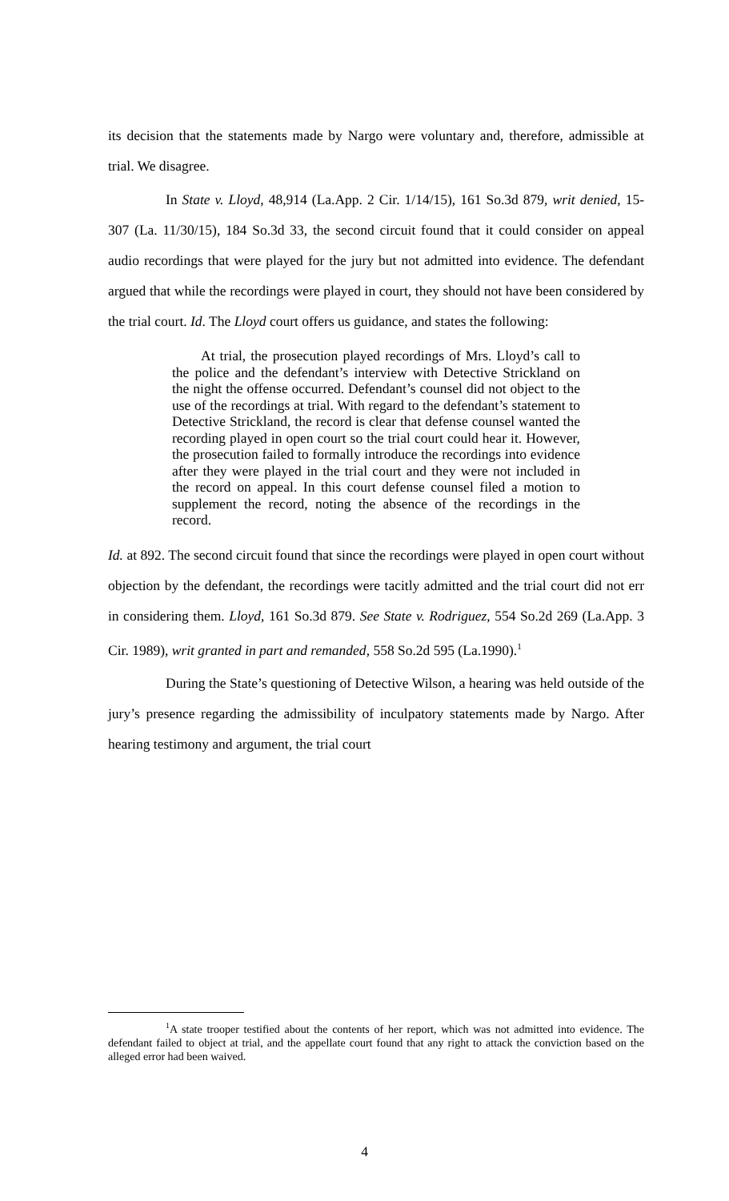its decision that the statements made by Nargo were voluntary and, therefore, admissible at trial. We disagree.
In State v. Lloyd, 48,914 (La.App. 2 Cir. 1/14/15), 161 So.3d 879, writ denied, 15-307 (La. 11/30/15), 184 So.3d 33, the second circuit found that it could consider on appeal audio recordings that were played for the jury but not admitted into evidence. The defendant argued that while the recordings were played in court, they should not have been considered by the trial court. Id. The Lloyd court offers us guidance, and states the following:
At trial, the prosecution played recordings of Mrs. Lloyd’s call to the police and the defendant’s interview with Detective Strickland on the night the offense occurred. Defendant’s counsel did not object to the use of the recordings at trial. With regard to the defendant’s statement to Detective Strickland, the record is clear that defense counsel wanted the recording played in open court so the trial court could hear it. However, the prosecution failed to formally introduce the recordings into evidence after they were played in the trial court and they were not included in the record on appeal. In this court defense counsel filed a motion to supplement the record, noting the absence of the recordings in the record.
Id. at 892. The second circuit found that since the recordings were played in open court without objection by the defendant, the recordings were tacitly admitted and the trial court did not err in considering them. Lloyd, 161 So.3d 879. See State v. Rodriguez, 554 So.2d 269 (La.App. 3 Cir. 1989), writ granted in part and remanded, 558 So.2d 595 (La.1990).<sup>1</sup>
During the State’s questioning of Detective Wilson, a hearing was held outside of the jury’s presence regarding the admissibility of inculpatory statements made by Nargo. After hearing testimony and argument, the trial court
<sup>1</sup> A state trooper testified about the contents of her report, which was not admitted into evidence. The defendant failed to object at trial, and the appellate court found that any right to attack the conviction based on the alleged error had been waived.
4